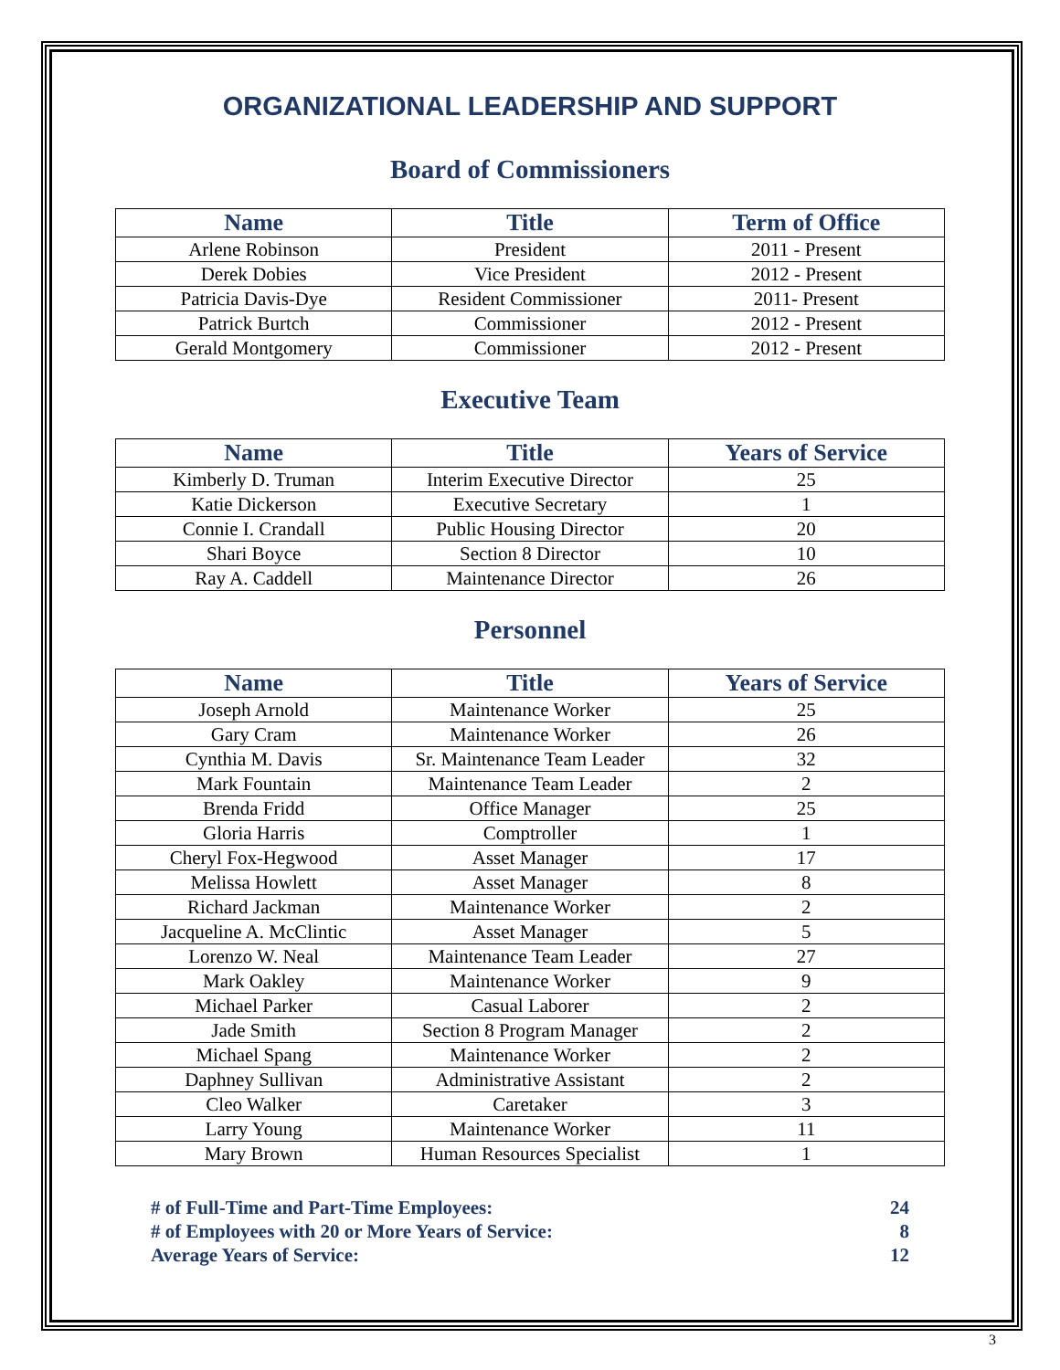ORGANIZATIONAL LEADERSHIP AND SUPPORT
Board of Commissioners
| Name | Title | Term of Office |
| --- | --- | --- |
| Arlene Robinson | President | 2011 - Present |
| Derek Dobies | Vice President | 2012 - Present |
| Patricia Davis-Dye | Resident Commissioner | 2011- Present |
| Patrick Burtch | Commissioner | 2012 - Present |
| Gerald Montgomery | Commissioner | 2012 - Present |
Executive Team
| Name | Title | Years of Service |
| --- | --- | --- |
| Kimberly D. Truman | Interim Executive Director | 25 |
| Katie Dickerson | Executive Secretary | 1 |
| Connie I. Crandall | Public Housing Director | 20 |
| Shari Boyce | Section 8 Director | 10 |
| Ray A. Caddell | Maintenance Director | 26 |
Personnel
| Name | Title | Years of Service |
| --- | --- | --- |
| Joseph Arnold | Maintenance Worker | 25 |
| Gary Cram | Maintenance Worker | 26 |
| Cynthia M. Davis | Sr. Maintenance Team Leader | 32 |
| Mark Fountain | Maintenance Team Leader | 2 |
| Brenda Fridd | Office Manager | 25 |
| Gloria Harris | Comptroller | 1 |
| Cheryl Fox-Hegwood | Asset Manager | 17 |
| Melissa Howlett | Asset Manager | 8 |
| Richard Jackman | Maintenance Worker | 2 |
| Jacqueline A. McClintic | Asset Manager | 5 |
| Lorenzo W. Neal | Maintenance Team Leader | 27 |
| Mark Oakley | Maintenance Worker | 9 |
| Michael Parker | Casual Laborer | 2 |
| Jade Smith | Section 8 Program Manager | 2 |
| Michael Spang | Maintenance Worker | 2 |
| Daphney Sullivan | Administrative Assistant | 2 |
| Cleo Walker | Caretaker | 3 |
| Larry Young | Maintenance Worker | 11 |
| Mary Brown | Human Resources Specialist | 1 |
# of Full-Time and Part-Time Employees: 24
# of Employees with 20 or More Years of Service: 8
Average Years of Service: 12
3